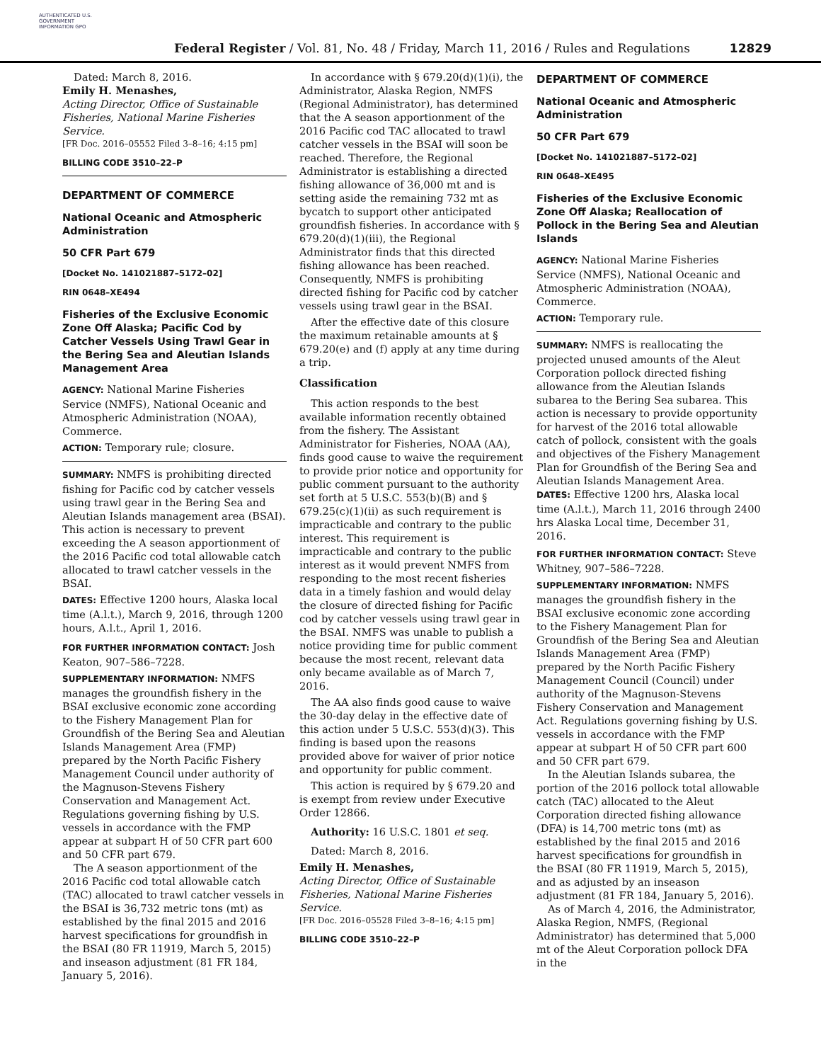AUTHENTICATED U.S. GOVERNMENT INFORMATION GPO
Federal Register / Vol. 81, No. 48 / Friday, March 11, 2016 / Rules and Regulations 12829
Dated: March 8, 2016.
Emily H. Menashes,
Acting Director, Office of Sustainable Fisheries, National Marine Fisheries Service.
[FR Doc. 2016–05552 Filed 3–8–16; 4:15 pm]
BILLING CODE 3510–22–P
DEPARTMENT OF COMMERCE
National Oceanic and Atmospheric Administration
50 CFR Part 679
[Docket No. 141021887–5172–02]
RIN 0648–XE494
Fisheries of the Exclusive Economic Zone Off Alaska; Pacific Cod by Catcher Vessels Using Trawl Gear in the Bering Sea and Aleutian Islands Management Area
AGENCY: National Marine Fisheries Service (NMFS), National Oceanic and Atmospheric Administration (NOAA), Commerce.
ACTION: Temporary rule; closure.
SUMMARY: NMFS is prohibiting directed fishing for Pacific cod by catcher vessels using trawl gear in the Bering Sea and Aleutian Islands management area (BSAI). This action is necessary to prevent exceeding the A season apportionment of the 2016 Pacific cod total allowable catch allocated to trawl catcher vessels in the BSAI.
DATES: Effective 1200 hours, Alaska local time (A.l.t.), March 9, 2016, through 1200 hours, A.l.t., April 1, 2016.
FOR FURTHER INFORMATION CONTACT: Josh Keaton, 907–586–7228.
SUPPLEMENTARY INFORMATION: NMFS manages the groundfish fishery in the BSAI exclusive economic zone according to the Fishery Management Plan for Groundfish of the Bering Sea and Aleutian Islands Management Area (FMP) prepared by the North Pacific Fishery Management Council under authority of the Magnuson-Stevens Fishery Conservation and Management Act. Regulations governing fishing by U.S. vessels in accordance with the FMP appear at subpart H of 50 CFR part 600 and 50 CFR part 679.
The A season apportionment of the 2016 Pacific cod total allowable catch (TAC) allocated to trawl catcher vessels in the BSAI is 36,732 metric tons (mt) as established by the final 2015 and 2016 harvest specifications for groundfish in the BSAI (80 FR 11919, March 5, 2015) and inseason adjustment (81 FR 184, January 5, 2016).
In accordance with § 679.20(d)(1)(i), the Administrator, Alaska Region, NMFS (Regional Administrator), has determined that the A season apportionment of the 2016 Pacific cod TAC allocated to trawl catcher vessels in the BSAI will soon be reached. Therefore, the Regional Administrator is establishing a directed fishing allowance of 36,000 mt and is setting aside the remaining 732 mt as bycatch to support other anticipated groundfish fisheries. In accordance with § 679.20(d)(1)(iii), the Regional Administrator finds that this directed fishing allowance has been reached. Consequently, NMFS is prohibiting directed fishing for Pacific cod by catcher vessels using trawl gear in the BSAI.
After the effective date of this closure the maximum retainable amounts at § 679.20(e) and (f) apply at any time during a trip.
Classification
This action responds to the best available information recently obtained from the fishery. The Assistant Administrator for Fisheries, NOAA (AA), finds good cause to waive the requirement to provide prior notice and opportunity for public comment pursuant to the authority set forth at 5 U.S.C. 553(b)(B) and § 679.25(c)(1)(ii) as such requirement is impracticable and contrary to the public interest. This requirement is impracticable and contrary to the public interest as it would prevent NMFS from responding to the most recent fisheries data in a timely fashion and would delay the closure of directed fishing for Pacific cod by catcher vessels using trawl gear in the BSAI. NMFS was unable to publish a notice providing time for public comment because the most recent, relevant data only became available as of March 7, 2016.
The AA also finds good cause to waive the 30-day delay in the effective date of this action under 5 U.S.C. 553(d)(3). This finding is based upon the reasons provided above for waiver of prior notice and opportunity for public comment.
This action is required by § 679.20 and is exempt from review under Executive Order 12866.
Authority: 16 U.S.C. 1801 et seq.
Dated: March 8, 2016.
Emily H. Menashes,
Acting Director, Office of Sustainable Fisheries, National Marine Fisheries Service.
[FR Doc. 2016–05528 Filed 3–8–16; 4:15 pm]
BILLING CODE 3510–22–P
DEPARTMENT OF COMMERCE
National Oceanic and Atmospheric Administration
50 CFR Part 679
[Docket No. 141021887–5172–02]
RIN 0648–XE495
Fisheries of the Exclusive Economic Zone Off Alaska; Reallocation of Pollock in the Bering Sea and Aleutian Islands
AGENCY: National Marine Fisheries Service (NMFS), National Oceanic and Atmospheric Administration (NOAA), Commerce.
ACTION: Temporary rule.
SUMMARY: NMFS is reallocating the projected unused amounts of the Aleut Corporation pollock directed fishing allowance from the Aleutian Islands subarea to the Bering Sea subarea. This action is necessary to provide opportunity for harvest of the 2016 total allowable catch of pollock, consistent with the goals and objectives of the Fishery Management Plan for Groundfish of the Bering Sea and Aleutian Islands Management Area.
DATES: Effective 1200 hrs, Alaska local time (A.l.t.), March 11, 2016 through 2400 hrs Alaska Local time, December 31, 2016.
FOR FURTHER INFORMATION CONTACT: Steve Whitney, 907–586–7228.
SUPPLEMENTARY INFORMATION: NMFS manages the groundfish fishery in the BSAI exclusive economic zone according to the Fishery Management Plan for Groundfish of the Bering Sea and Aleutian Islands Management Area (FMP) prepared by the North Pacific Fishery Management Council (Council) under authority of the Magnuson-Stevens Fishery Conservation and Management Act. Regulations governing fishing by U.S. vessels in accordance with the FMP appear at subpart H of 50 CFR part 600 and 50 CFR part 679.
In the Aleutian Islands subarea, the portion of the 2016 pollock total allowable catch (TAC) allocated to the Aleut Corporation directed fishing allowance (DFA) is 14,700 metric tons (mt) as established by the final 2015 and 2016 harvest specifications for groundfish in the BSAI (80 FR 11919, March 5, 2015), and as adjusted by an inseason adjustment (81 FR 184, January 5, 2016).
As of March 4, 2016, the Administrator, Alaska Region, NMFS, (Regional Administrator) has determined that 5,000 mt of the Aleut Corporation pollock DFA in the